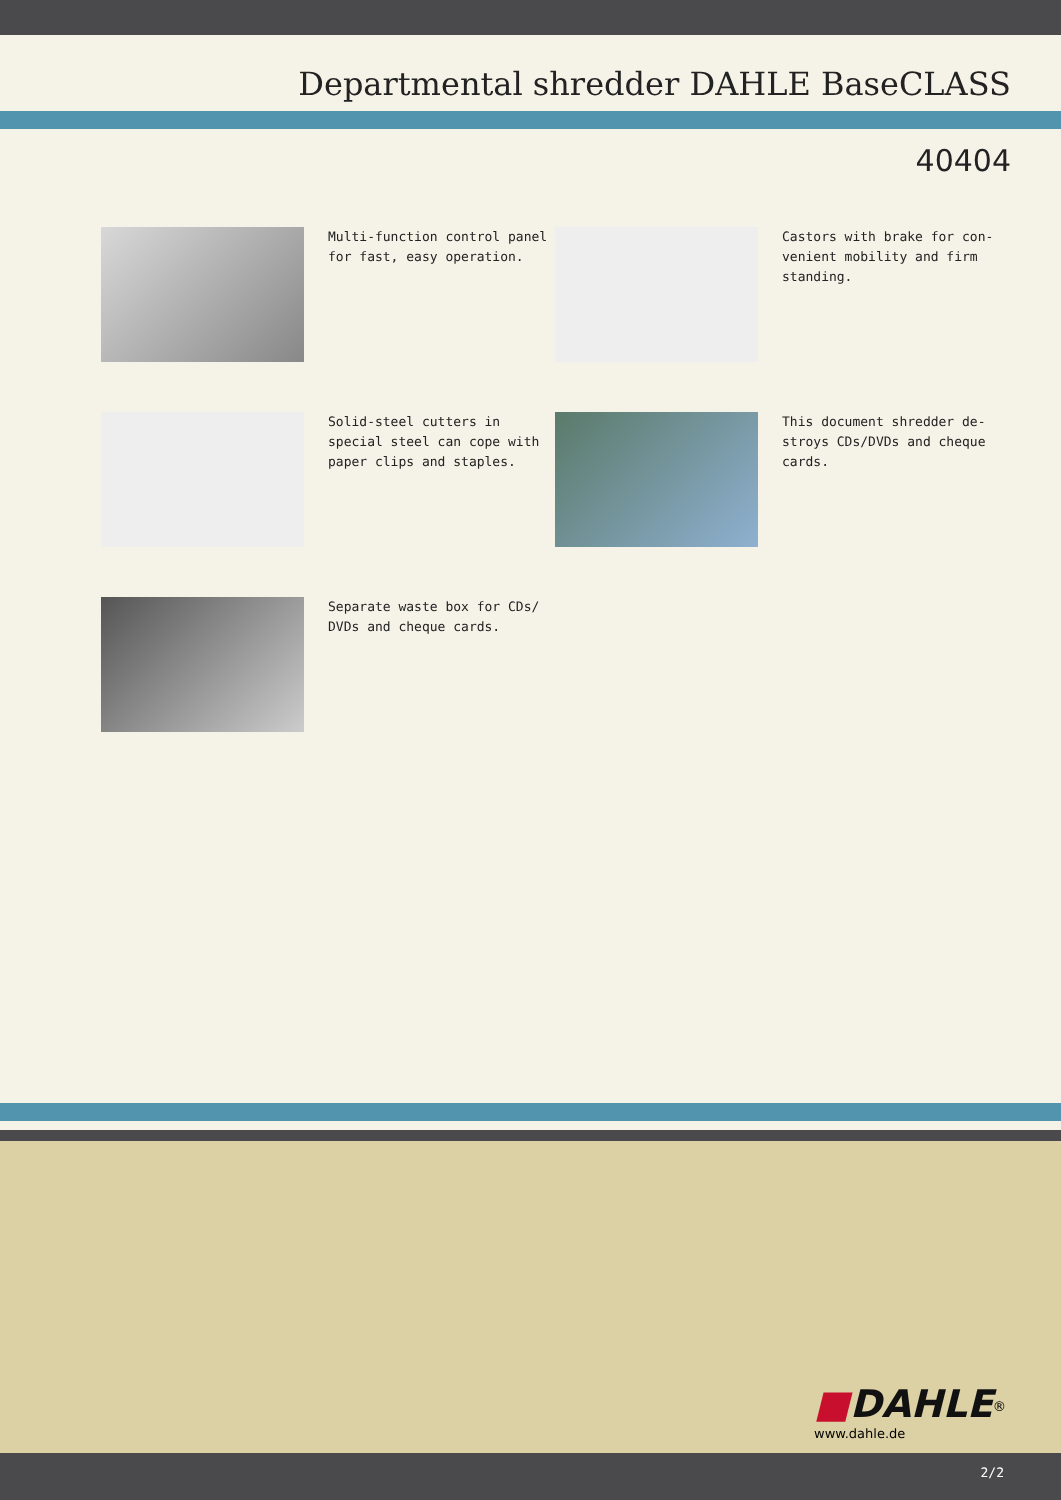Departmental shredder DAHLE BaseCLASS
40404
Multi-function control panel for fast, easy operation.
Castors with brake for con-venient mobility and firm standing.
Solid-steel cutters in special steel can cope with paper clips and staples.
This document shredder de-stroys CDs/DVDs and cheque cards.
Separate waste box for CDs/ DVDs and cheque cards.
■DAHLE<sup>®</sup>
www.dahle.de
2/2